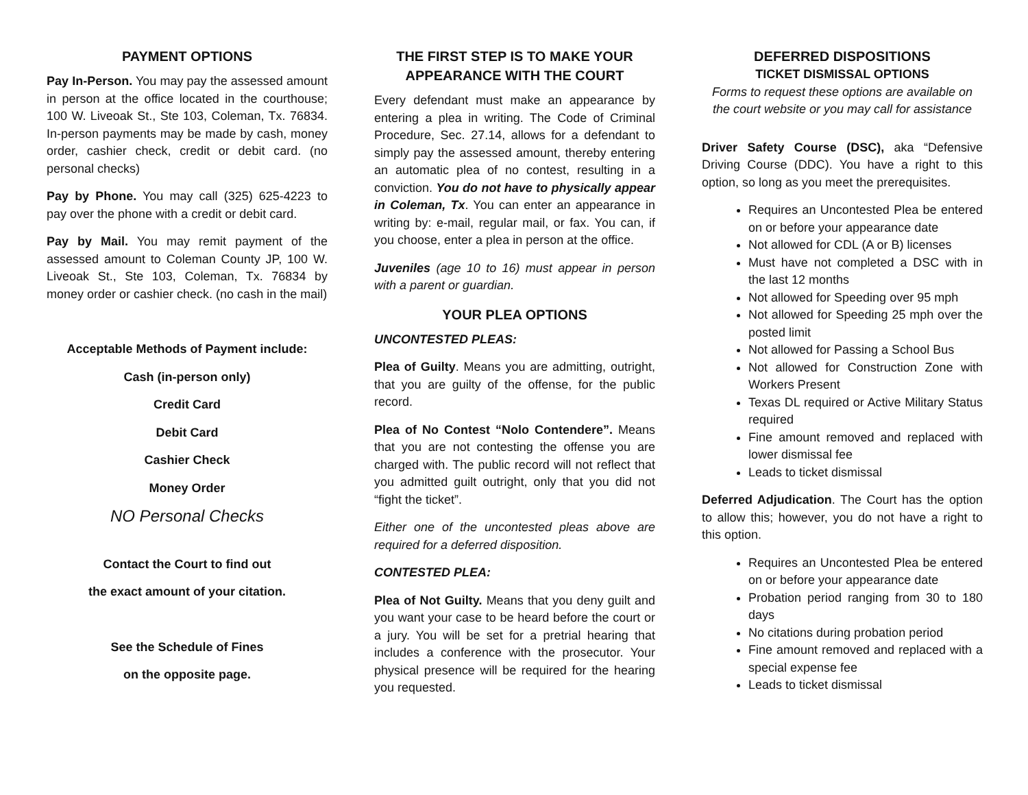PAYMENT OPTIONS
Pay In-Person. You may pay the assessed amount in person at the office located in the courthouse; 100 W. Liveoak St., Ste 103, Coleman, Tx. 76834. In-person payments may be made by cash, money order, cashier check, credit or debit card. (no personal checks)
Pay by Phone. You may call (325) 625-4223 to pay over the phone with a credit or debit card.
Pay by Mail. You may remit payment of the assessed amount to Coleman County JP, 100 W. Liveoak St., Ste 103, Coleman, Tx. 76834 by money order or cashier check. (no cash in the mail)
Acceptable Methods of Payment include:
Cash (in-person only)
Credit Card
Debit Card
Cashier Check
Money Order
NO Personal Checks
Contact the Court to find out
the exact amount of your citation.
See the Schedule of Fines
on the opposite page.
THE FIRST STEP IS TO MAKE YOUR APPEARANCE WITH THE COURT
Every defendant must make an appearance by entering a plea in writing. The Code of Criminal Procedure, Sec. 27.14, allows for a defendant to simply pay the assessed amount, thereby entering an automatic plea of no contest, resulting in a conviction. You do not have to physically appear in Coleman, Tx. You can enter an appearance in writing by: e-mail, regular mail, or fax. You can, if you choose, enter a plea in person at the office.
Juveniles (age 10 to 16) must appear in person with a parent or guardian.
YOUR PLEA OPTIONS
UNCONTESTED PLEAS:
Plea of Guilty. Means you are admitting, outright, that you are guilty of the offense, for the public record.
Plea of No Contest “Nolo Contendere”. Means that you are not contesting the offense you are charged with. The public record will not reflect that you admitted guilt outright, only that you did not “fight the ticket”.
Either one of the uncontested pleas above are required for a deferred disposition.
CONTESTED PLEA:
Plea of Not Guilty. Means that you deny guilt and you want your case to be heard before the court or a jury. You will be set for a pretrial hearing that includes a conference with the prosecutor. Your physical presence will be required for the hearing you requested.
DEFERRED DISPOSITIONS
TICKET DISMISSAL OPTIONS
Forms to request these options are available on the court website or you may call for assistance
Driver Safety Course (DSC), aka “Defensive Driving Course (DDC). You have a right to this option, so long as you meet the prerequisites.
Requires an Uncontested Plea be entered on or before your appearance date
Not allowed for CDL (A or B) licenses
Must have not completed a DSC with in the last 12 months
Not allowed for Speeding over 95 mph
Not allowed for Speeding 25 mph over the posted limit
Not allowed for Passing a School Bus
Not allowed for Construction Zone with Workers Present
Texas DL required or Active Military Status required
Fine amount removed and replaced with lower dismissal fee
Leads to ticket dismissal
Deferred Adjudication. The Court has the option to allow this; however, you do not have a right to this option.
Requires an Uncontested Plea be entered on or before your appearance date
Probation period ranging from 30 to 180 days
No citations during probation period
Fine amount removed and replaced with a special expense fee
Leads to ticket dismissal